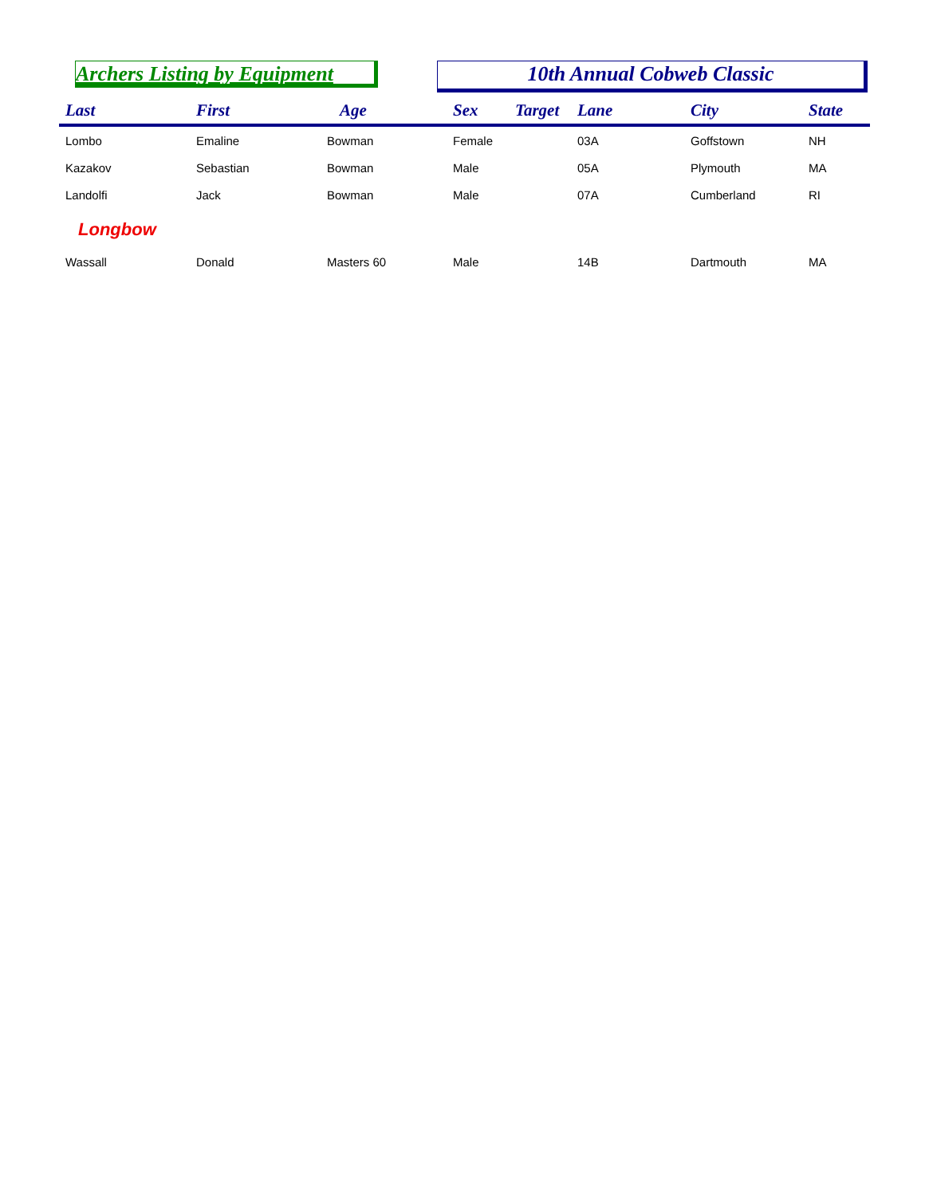Archers Listing by Equipment 10th Annual Cobweb Classic
| Last | First | Age | Sex | Target | Lane | City | State |
| --- | --- | --- | --- | --- | --- | --- | --- |
| Lombo | Emaline | Bowman | Female | | 03A | Goffstown | NH |
| Kazakov | Sebastian | Bowman | Male | | 05A | Plymouth | MA |
| Landolfi | Jack | Bowman | Male | | 07A | Cumberland | RI |
| Longbow | | | | | | | |
| Wassall | Donald | Masters 60 | Male | | 14B | Dartmouth | MA |